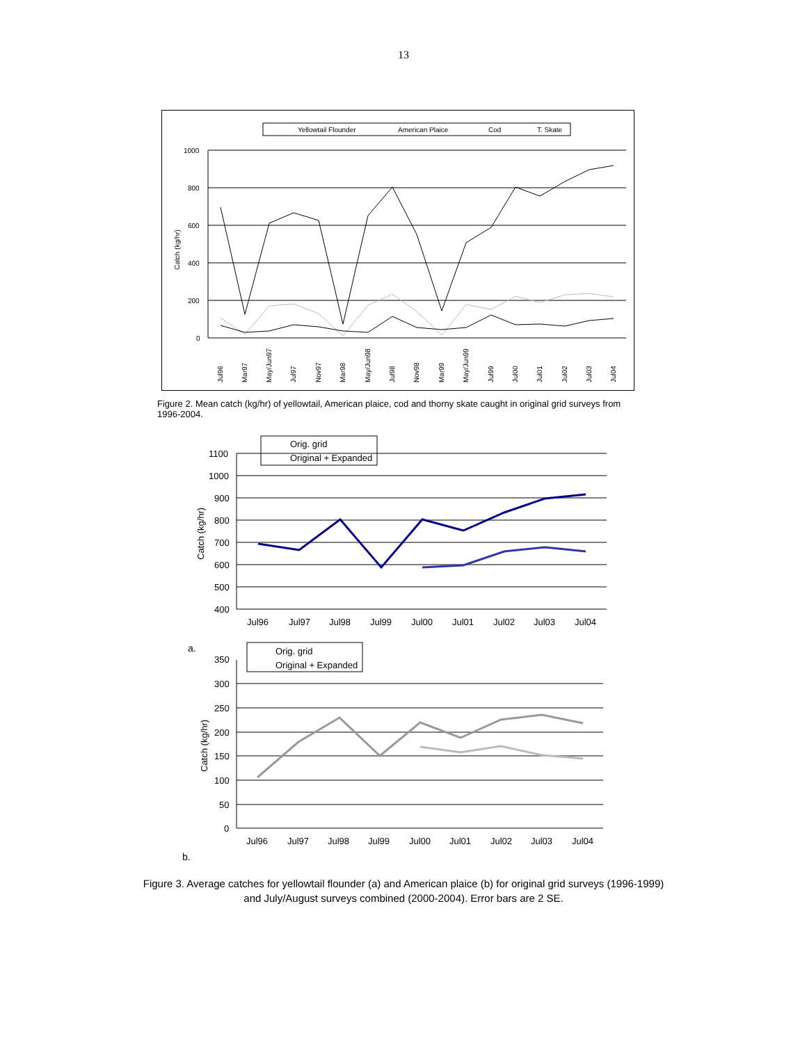13
Yellowtail Flounder
American Plaice
Cod
T. Skate
1000
800
600
400
200
0
Catch (kg/hr)
Jul96
Mar97
May/Jun97
Jul97
Nov97
Mar98
May/Jun98
Jul98
Nov98
Mar99
May/Jun99
Jul99
Jul00
Jul01
Jul02
Jul03
Jul04
Figure 2. Mean catch (kg/hr) of yellowtail, American plaice, cod and thorny skate caught in original grid surveys from 1996-2004.
Orig. grid
Original + Expanded
1100
1000
900
800
700
600
500
400
Catch (kg/hr)
Jul96
Jul97
Jul98
Jul99
Jul00
Jul01
Jul02
Jul03
Jul04
a.
Orig. grid
Original + Expanded
350
300
250
200
150
100
50
0
Catch (kg/hr)
Jul96
Jul97
Jul98
Jul99
Jul00
Jul01
Jul02
Jul03
Jul04
b.
Figure 3. Average catches for yellowtail flounder (a) and American plaice (b) for original grid surveys (1996-1999) and July/August surveys combined (2000-2004). Error bars are 2 SE.